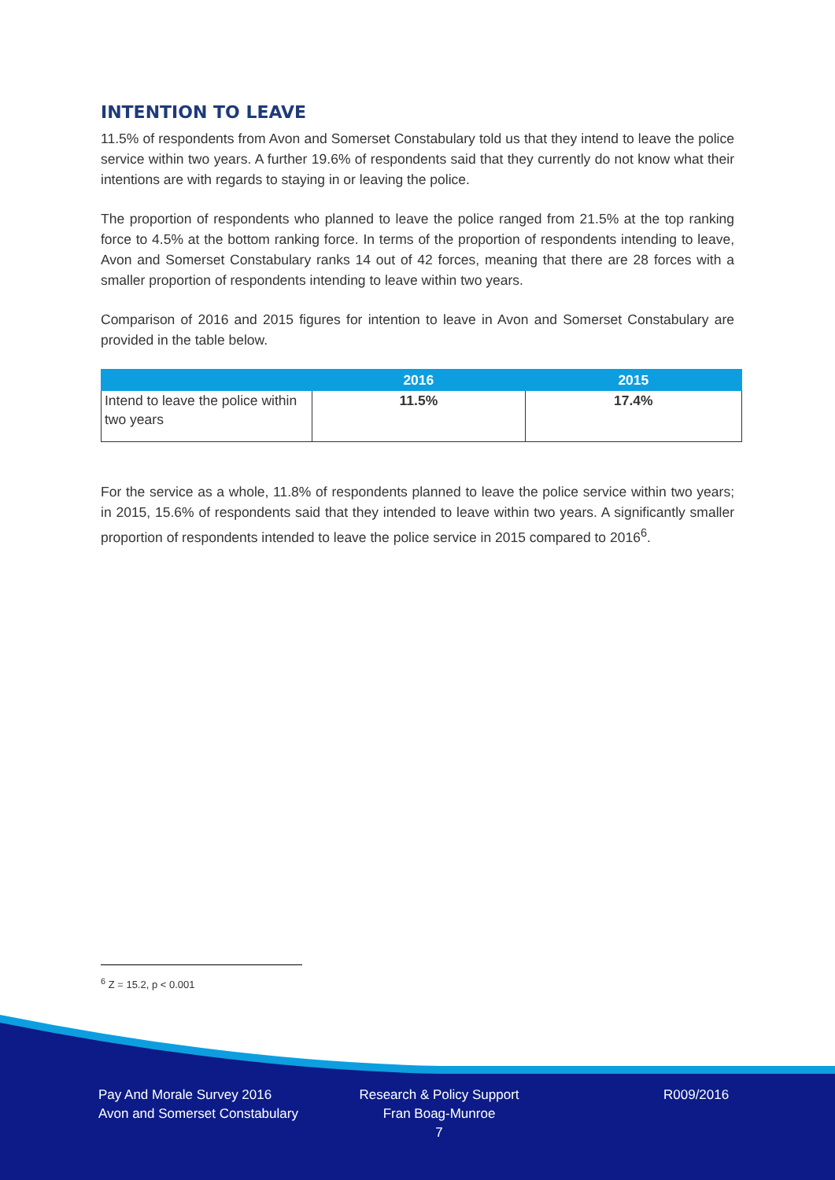INTENTION TO LEAVE
11.5% of respondents from Avon and Somerset Constabulary told us that they intend to leave the police service within two years. A further 19.6% of respondents said that they currently do not know what their intentions are with regards to staying in or leaving the police.
The proportion of respondents who planned to leave the police ranged from 21.5% at the top ranking force to 4.5% at the bottom ranking force. In terms of the proportion of respondents intending to leave, Avon and Somerset Constabulary ranks 14 out of 42 forces, meaning that there are 28 forces with a smaller proportion of respondents intending to leave within two years.
Comparison of 2016 and 2015 figures for intention to leave in Avon and Somerset Constabulary are provided in the table below.
| | 2016 | 2015 |
| --- | --- | --- |
| Intend to leave the police within two years | 11.5% | 17.4% |
For the service as a whole, 11.8% of respondents planned to leave the police service within two years; in 2015, 15.6% of respondents said that they intended to leave within two years. A significantly smaller proportion of respondents intended to leave the police service in 2015 compared to 2016<sup>6</sup>.
<sup>6</sup> Z = 15.2, p < 0.001
Pay And Morale Survey 2016
Avon and Somerset Constabulary
Research & Policy Support
Fran Boag-Munroe
7
R009/2016